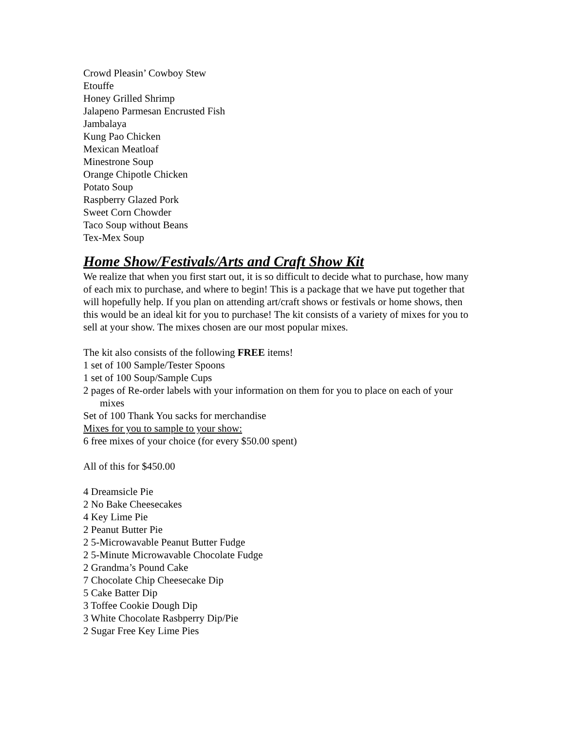Crowd Pleasin’ Cowboy Stew
Etouffe
Honey Grilled Shrimp
Jalapeno Parmesan Encrusted Fish
Jambalaya
Kung Pao Chicken
Mexican Meatloaf
Minestrone Soup
Orange Chipotle Chicken
Potato Soup
Raspberry Glazed Pork
Sweet Corn Chowder
Taco Soup without Beans
Tex-Mex Soup
Home Show/Festivals/Arts and Craft Show Kit
We realize that when you first start out, it is so difficult to decide what to purchase, how many of each mix to purchase, and where to begin! This is a package that we have put together that will hopefully help. If you plan on attending art/craft shows or festivals or home shows, then this would be an ideal kit for you to purchase! The kit consists of a variety of mixes for you to sell at your show. The mixes chosen are our most popular mixes.
The kit also consists of the following FREE items!
1 set of 100 Sample/Tester Spoons
1 set of 100 Soup/Sample Cups
2 pages of Re-order labels with your information on them for you to place on each of your mixes
Set of 100 Thank You sacks for merchandise
Mixes for you to sample to your show:
6 free mixes of your choice (for every $50.00 spent)
All of this for $450.00
4 Dreamsicle Pie
2 No Bake Cheesecakes
4 Key Lime Pie
2 Peanut Butter Pie
2 5-Microwavable Peanut Butter Fudge
2 5-Minute Microwavable Chocolate Fudge
2 Grandma’s Pound Cake
7 Chocolate Chip Cheesecake Dip
5 Cake Batter Dip
3 Toffee Cookie Dough Dip
3 White Chocolate Rasbperry Dip/Pie
2 Sugar Free Key Lime Pies